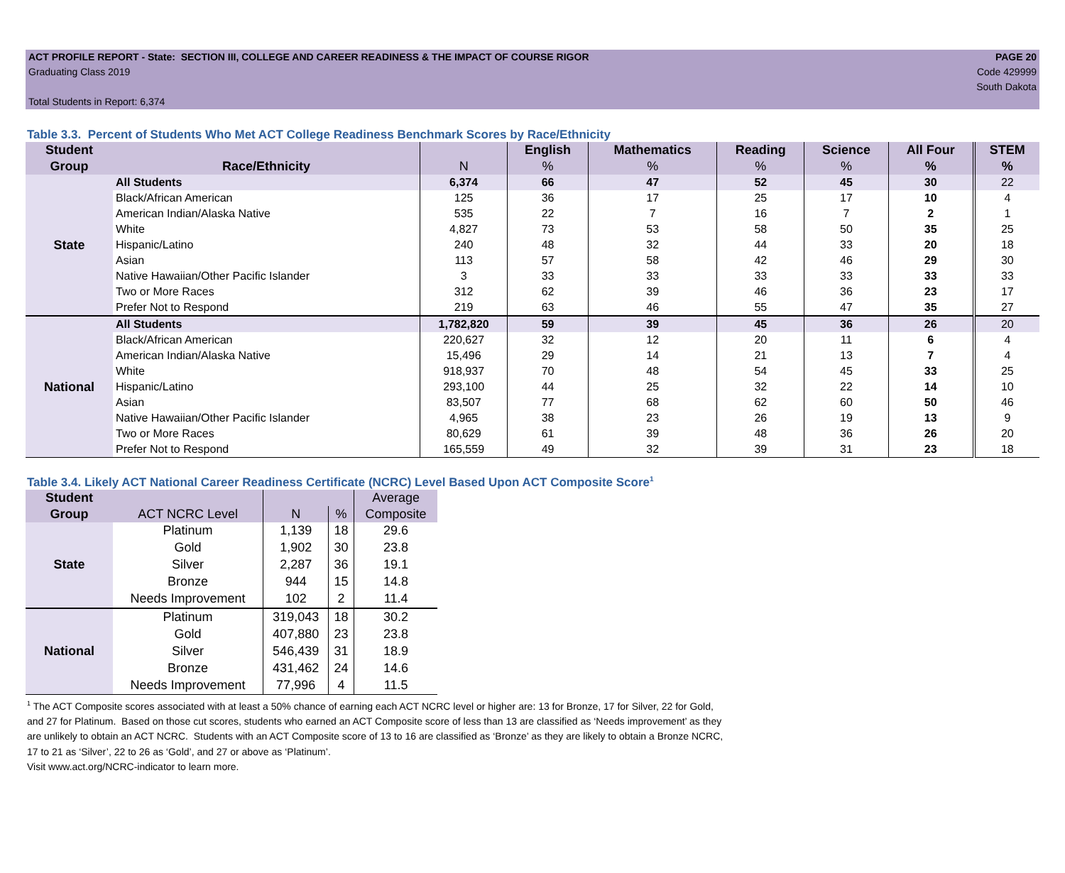ACT PROFILE REPORT - State: SECTION III, COLLEGE AND CAREER READINESS & THE IMPACT OF COURSE RIGOR
Graduating Class 2019
Total Students in Report: 6,374
PAGE 20
Code 429999
South Dakota
Table 3.3. Percent of Students Who Met ACT College Readiness Benchmark Scores by Race/Ethnicity
| Student | | | English | Mathematics | Reading | Science | All Four | STEM |
| --- | --- | --- | --- | --- | --- | --- | --- | --- |
| Group | Race/Ethnicity | N | % | % | % | % | % | % |
| State | All Students | 6,374 | 66 | 47 | 52 | 45 | 30 | 22 |
| | Black/African American | 125 | 36 | 17 | 25 | 17 | 10 | 4 |
| | American Indian/Alaska Native | 535 | 22 | 7 | 16 | 7 | 2 | 1 |
| | White | 4,827 | 73 | 53 | 58 | 50 | 35 | 25 |
| | Hispanic/Latino | 240 | 48 | 32 | 44 | 33 | 20 | 18 |
| | Asian | 113 | 57 | 58 | 42 | 46 | 29 | 30 |
| | Native Hawaiian/Other Pacific Islander | 3 | 33 | 33 | 33 | 33 | 33 | 33 |
| | Two or More Races | 312 | 62 | 39 | 46 | 36 | 23 | 17 |
| | Prefer Not to Respond | 219 | 63 | 46 | 55 | 47 | 35 | 27 |
| National | All Students | 1,782,820 | 59 | 39 | 45 | 36 | 26 | 20 |
| | Black/African American | 220,627 | 32 | 12 | 20 | 11 | 6 | 4 |
| | American Indian/Alaska Native | 15,496 | 29 | 14 | 21 | 13 | 7 | 4 |
| | White | 918,937 | 70 | 48 | 54 | 45 | 33 | 25 |
| | Hispanic/Latino | 293,100 | 44 | 25 | 32 | 22 | 14 | 10 |
| | Asian | 83,507 | 77 | 68 | 62 | 60 | 50 | 46 |
| | Native Hawaiian/Other Pacific Islander | 4,965 | 38 | 23 | 26 | 19 | 13 | 9 |
| | Two or More Races | 80,629 | 61 | 39 | 48 | 36 | 26 | 20 |
| | Prefer Not to Respond | 165,559 | 49 | 32 | 39 | 31 | 23 | 18 |
Table 3.4. Likely ACT National Career Readiness Certificate (NCRC) Level Based Upon ACT Composite Score<sup>1</sup>
| Student | | | | Average |
| --- | --- | --- | --- | --- |
| Group | ACT NCRC Level | N | % | Composite |
| State | Platinum | 1,139 | 18 | 29.6 |
| | Gold | 1,902 | 30 | 23.8 |
| | Silver | 2,287 | 36 | 19.1 |
| | Bronze | 944 | 15 | 14.8 |
| | Needs Improvement | 102 | 2 | 11.4 |
| National | Platinum | 319,043 | 18 | 30.2 |
| | Gold | 407,880 | 23 | 23.8 |
| | Silver | 546,439 | 31 | 18.9 |
| | Bronze | 431,462 | 24 | 14.6 |
| | Needs Improvement | 77,996 | 4 | 11.5 |
<sup>1</sup> The ACT Composite scores associated with at least a 50% chance of earning each ACT NCRC level or higher are: 13 for Bronze, 17 for Silver, 22 for Gold, and 27 for Platinum. Based on those cut scores, students who earned an ACT Composite score of less than 13 are classified as ‘Needs improvement’ as they are unlikely to obtain an ACT NCRC. Students with an ACT Composite score of 13 to 16 are classified as ‘Bronze’ as they are likely to obtain a Bronze NCRC, 17 to 21 as ‘Silver’, 22 to 26 as ‘Gold’, and 27 or above as ‘Platinum’.
Visit www.act.org/NCRC-indicator to learn more.